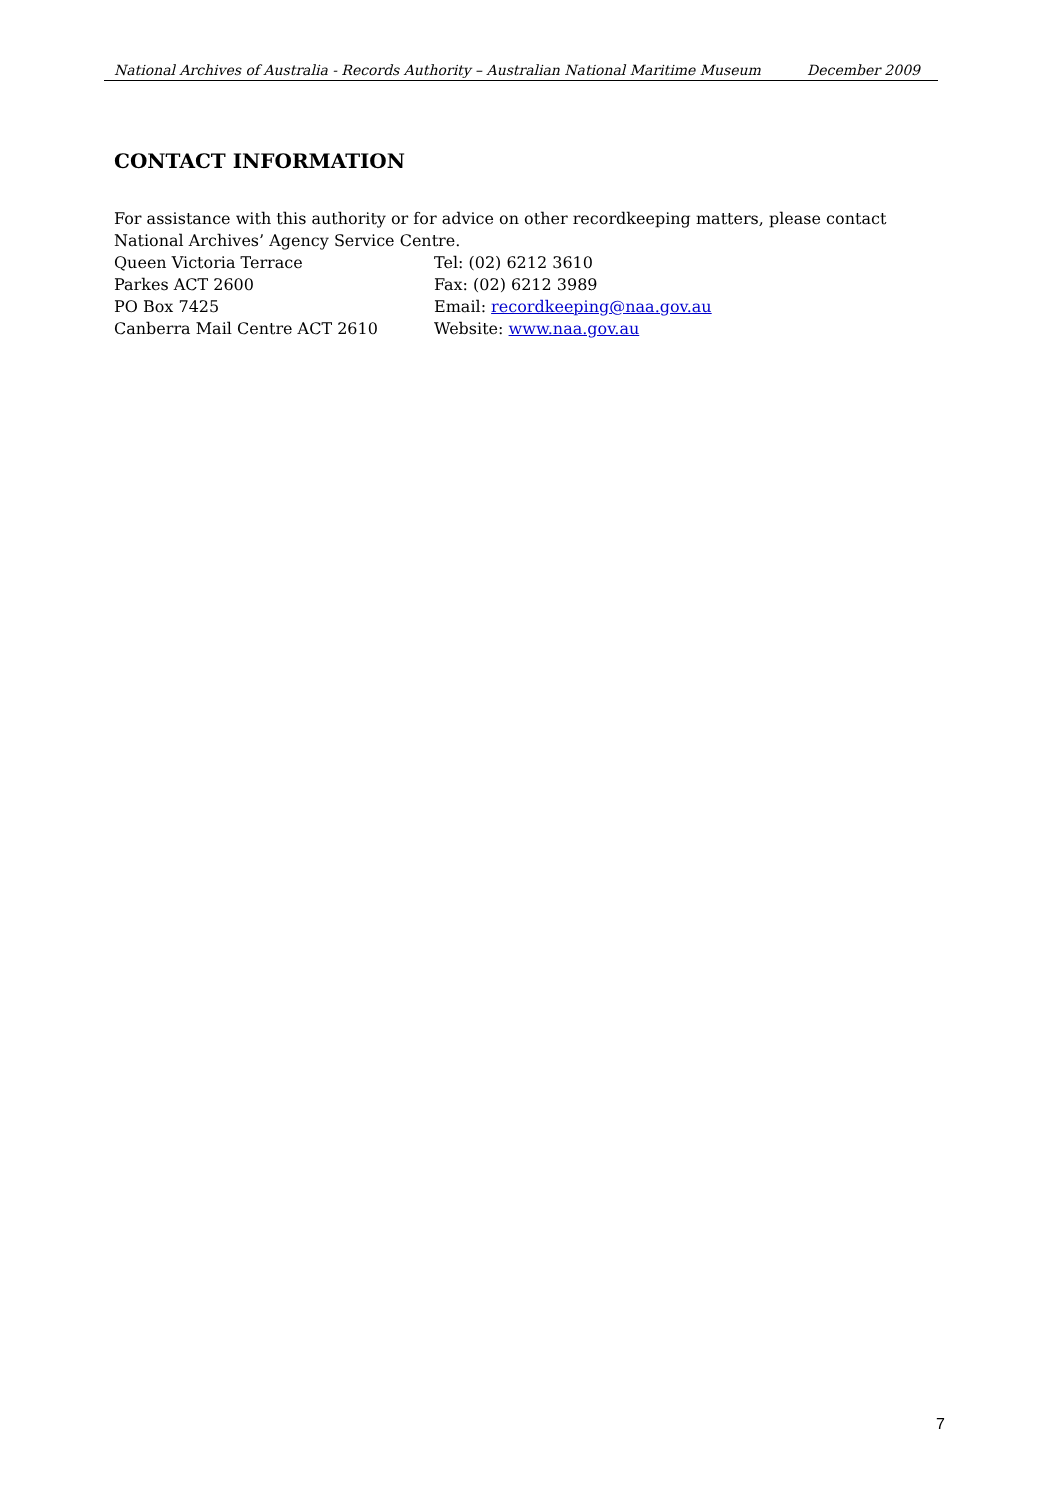National Archives of Australia - Records Authority – Australian National Maritime Museum December 2009
CONTACT INFORMATION
For assistance with this authority or for advice on other recordkeeping matters, please contact National Archives’ Agency Service Centre.
Queen Victoria Terrace Tel: (02) 6212 3610
Parkes ACT 2600 Fax: (02) 6212 3989
PO Box 7425 Email: recordkeeping@naa.gov.au
Canberra Mail Centre ACT 2610 Website: www.naa.gov.au
7